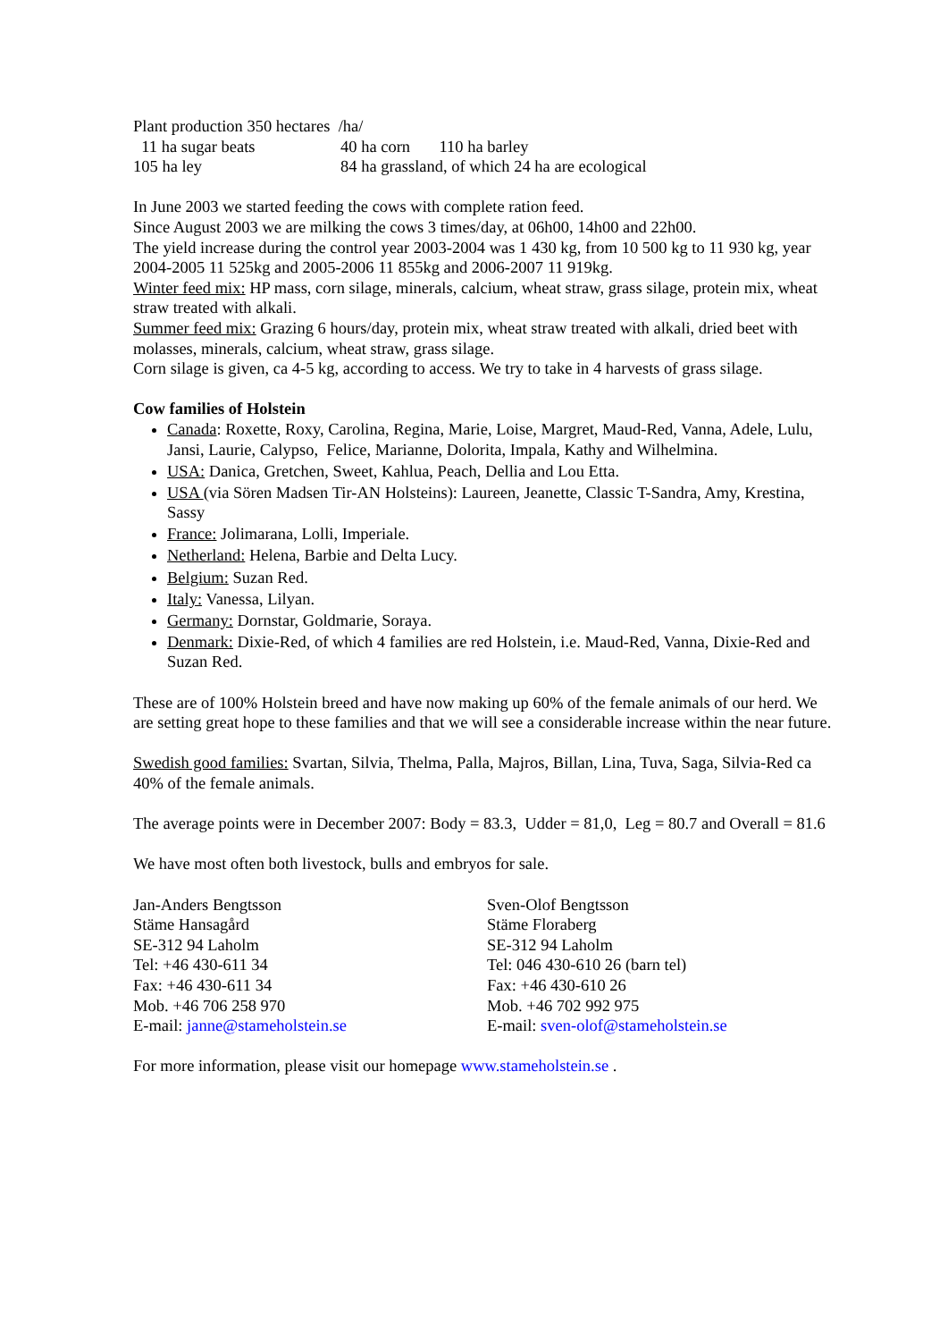Plant production 350 hectares /ha/
11 ha sugar beats 40 ha corn 110 ha barley
105 ha ley 84 ha grassland, of which 24 ha are ecological
In June 2003 we started feeding the cows with complete ration feed.
Since August 2003 we are milking the cows 3 times/day, at 06h00, 14h00 and 22h00.
The yield increase during the control year 2003-2004 was 1 430 kg, from 10 500 kg to 11 930 kg, year 2004-2005 11 525kg and 2005-2006 11 855kg and 2006-2007 11 919kg.
Winter feed mix: HP mass, corn silage, minerals, calcium, wheat straw, grass silage, protein mix, wheat straw treated with alkali.
Summer feed mix: Grazing 6 hours/day, protein mix, wheat straw treated with alkali, dried beet with molasses, minerals, calcium, wheat straw, grass silage.
Corn silage is given, ca 4-5 kg, according to access. We try to take in 4 harvests of grass silage.
Cow families of Holstein
Canada: Roxette, Roxy, Carolina, Regina, Marie, Loise, Margret, Maud-Red, Vanna, Adele, Lulu, Jansi, Laurie, Calypso, Felice, Marianne, Dolorita, Impala, Kathy and Wilhelmina.
USA: Danica, Gretchen, Sweet, Kahlua, Peach, Dellia and Lou Etta.
USA (via Sören Madsen Tir-AN Holsteins): Laureen, Jeanette, Classic T-Sandra, Amy, Krestina, Sassy
France: Jolimarana, Lolli, Imperiale.
Netherland: Helena, Barbie and Delta Lucy.
Belgium: Suzan Red.
Italy: Vanessa, Lilyan.
Germany: Dornstar, Goldmarie, Soraya.
Denmark: Dixie-Red, of which 4 families are red Holstein, i.e. Maud-Red, Vanna, Dixie-Red and Suzan Red.
These are of 100% Holstein breed and have now making up 60% of the female animals of our herd. We are setting great hope to these families and that we will see a considerable increase within the near future.
Swedish good families: Svartan, Silvia, Thelma, Palla, Majros, Billan, Lina, Tuva, Saga, Silvia-Red ca 40% of the female animals.
The average points were in December 2007: Body = 83.3, Udder = 81,0, Leg = 80.7 and Overall = 81.6
We have most often both livestock, bulls and embryos for sale.
Jan-Anders Bengtsson
Stäme Hansagård
SE-312 94 Laholm
Tel: +46 430-611 34
Fax: +46 430-611 34
Mob. +46 706 258 970
E-mail: janne@stameholstein.se
Sven-Olof Bengtsson
Stäme Floraberg
SE-312 94 Laholm
Tel: 046 430-610 26 (barn tel)
Fax: +46 430-610 26
Mob. +46 702 992 975
E-mail: sven-olof@stameholstein.se
For more information, please visit our homepage www.stameholstein.se .